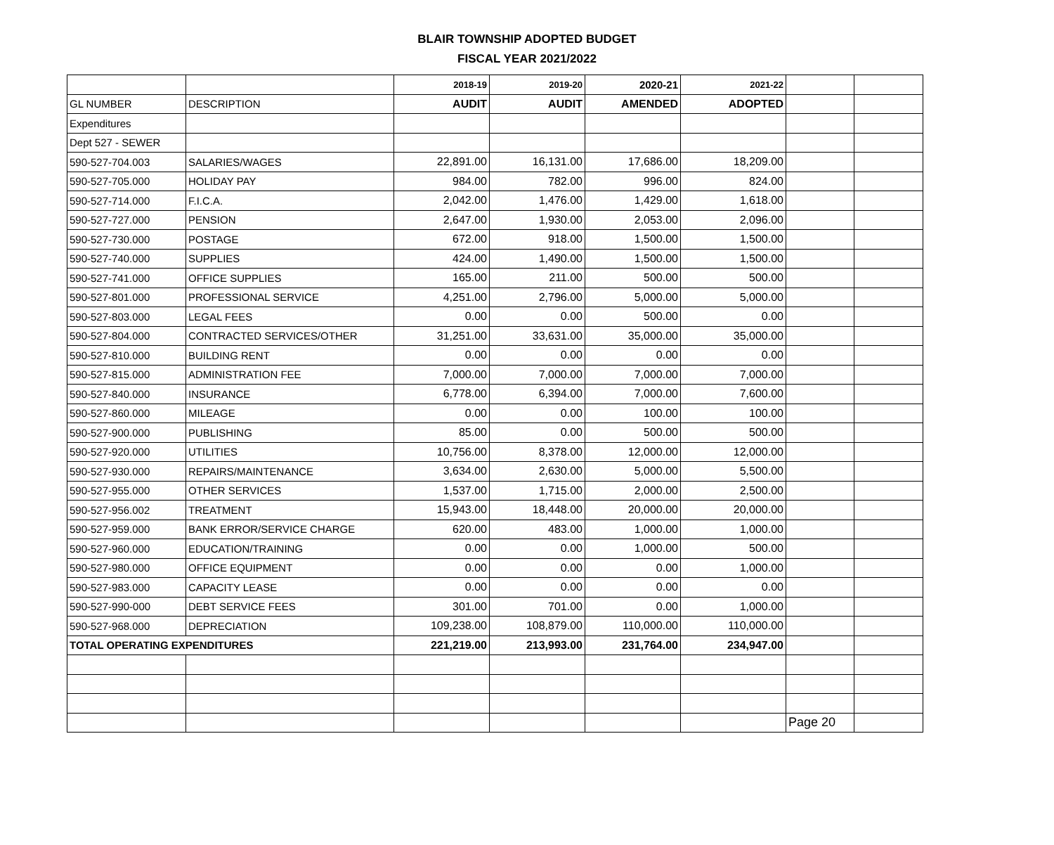BLAIR TOWNSHIP ADOPTED BUDGET
FISCAL YEAR 2021/2022
| | | 2018-19 | 2019-20 | 2020-21 | 2021-22 | | |
| GL NUMBER | DESCRIPTION | AUDIT | AUDIT | AMENDED | ADOPTED | | |
| Expenditures | | | | | | | |
| Dept 527 - SEWER | | | | | | | |
| 590-527-704.003 | SALARIES/WAGES | 22,891.00 | 16,131.00 | 17,686.00 | 18,209.00 | | |
| 590-527-705.000 | HOLIDAY PAY | 984.00 | 782.00 | 996.00 | 824.00 | | |
| 590-527-714.000 | F.I.C.A. | 2,042.00 | 1,476.00 | 1,429.00 | 1,618.00 | | |
| 590-527-727.000 | PENSION | 2,647.00 | 1,930.00 | 2,053.00 | 2,096.00 | | |
| 590-527-730.000 | POSTAGE | 672.00 | 918.00 | 1,500.00 | 1,500.00 | | |
| 590-527-740.000 | SUPPLIES | 424.00 | 1,490.00 | 1,500.00 | 1,500.00 | | |
| 590-527-741.000 | OFFICE SUPPLIES | 165.00 | 211.00 | 500.00 | 500.00 | | |
| 590-527-801.000 | PROFESSIONAL SERVICE | 4,251.00 | 2,796.00 | 5,000.00 | 5,000.00 | | |
| 590-527-803.000 | LEGAL FEES | 0.00 | 0.00 | 500.00 | 0.00 | | |
| 590-527-804.000 | CONTRACTED SERVICES/OTHER | 31,251.00 | 33,631.00 | 35,000.00 | 35,000.00 | | |
| 590-527-810.000 | BUILDING RENT | 0.00 | 0.00 | 0.00 | 0.00 | | |
| 590-527-815.000 | ADMINISTRATION FEE | 7,000.00 | 7,000.00 | 7,000.00 | 7,000.00 | | |
| 590-527-840.000 | INSURANCE | 6,778.00 | 6,394.00 | 7,000.00 | 7,600.00 | | |
| 590-527-860.000 | MILEAGE | 0.00 | 0.00 | 100.00 | 100.00 | | |
| 590-527-900.000 | PUBLISHING | 85.00 | 0.00 | 500.00 | 500.00 | | |
| 590-527-920.000 | UTILITIES | 10,756.00 | 8,378.00 | 12,000.00 | 12,000.00 | | |
| 590-527-930.000 | REPAIRS/MAINTENANCE | 3,634.00 | 2,630.00 | 5,000.00 | 5,500.00 | | |
| 590-527-955.000 | OTHER SERVICES | 1,537.00 | 1,715.00 | 2,000.00 | 2,500.00 | | |
| 590-527-956.002 | TREATMENT | 15,943.00 | 18,448.00 | 20,000.00 | 20,000.00 | | |
| 590-527-959.000 | BANK ERROR/SERVICE CHARGE | 620.00 | 483.00 | 1,000.00 | 1,000.00 | | |
| 590-527-960.000 | EDUCATION/TRAINING | 0.00 | 0.00 | 1,000.00 | 500.00 | | |
| 590-527-980.000 | OFFICE EQUIPMENT | 0.00 | 0.00 | 0.00 | 1,000.00 | | |
| 590-527-983.000 | CAPACITY LEASE | 0.00 | 0.00 | 0.00 | 0.00 | | |
| 590-527-990-000 | DEBT SERVICE FEES | 301.00 | 701.00 | 0.00 | 1,000.00 | | |
| 590-527-968.000 | DEPRECIATION | 109,238.00 | 108,879.00 | 110,000.00 | 110,000.00 | | |
| TOTAL OPERATING EXPENDITURES | | 221,219.00 | 213,993.00 | 231,764.00 | 234,947.00 | | |
| | | | | | | Page 20 | |